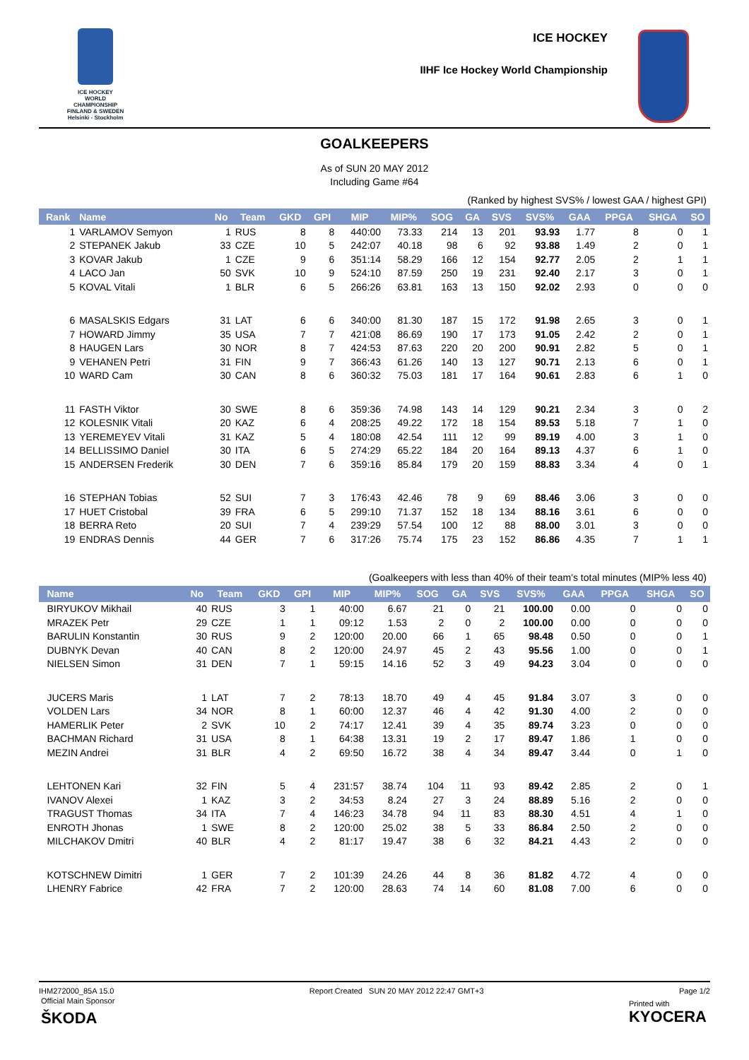ICE HOCKEY
WORLD
CHAMPIONSHIP
FINLAND & SWEDEN
Helsinki - Stockholm
ICE HOCKEY
IIHF Ice Hockey World Championship
GOALKEEPERS
As of SUN 20 MAY 2012
Including Game #64
(Ranked by highest SVS% / lowest GAA / highest GPI)
| Rank | Name | No | Team | GKD | GPI | MIP | MIP% | SOG | GA | SVS | SVS% | GAA | PPGA | SHGA | SO |
| --- | --- | --- | --- | --- | --- | --- | --- | --- | --- | --- | --- | --- | --- | --- | --- |
| 1 | VARLAMOV Semyon | 1 | RUS | 8 | 8 | 440:00 | 73.33 | 214 | 13 | 201 | 93.93 | 1.77 | 8 | 0 | 1 |
| 2 | STEPANEK Jakub | 33 | CZE | 10 | 5 | 242:07 | 40.18 | 98 | 6 | 92 | 93.88 | 1.49 | 2 | 0 | 1 |
| 3 | KOVAR Jakub | 1 | CZE | 9 | 6 | 351:14 | 58.29 | 166 | 12 | 154 | 92.77 | 2.05 | 2 | 1 | 1 |
| 4 | LACO Jan | 50 | SVK | 10 | 9 | 524:10 | 87.59 | 250 | 19 | 231 | 92.40 | 2.17 | 3 | 0 | 1 |
| 5 | KOVAL Vitali | 1 | BLR | 6 | 5 | 266:26 | 63.81 | 163 | 13 | 150 | 92.02 | 2.93 | 0 | 0 | 0 |
| 6 | MASALSKIS Edgars | 31 | LAT | 6 | 6 | 340:00 | 81.30 | 187 | 15 | 172 | 91.98 | 2.65 | 3 | 0 | 1 |
| 7 | HOWARD Jimmy | 35 | USA | 7 | 7 | 421:08 | 86.69 | 190 | 17 | 173 | 91.05 | 2.42 | 2 | 0 | 1 |
| 8 | HAUGEN Lars | 30 | NOR | 8 | 7 | 424:53 | 87.63 | 220 | 20 | 200 | 90.91 | 2.82 | 5 | 0 | 1 |
| 9 | VEHANEN Petri | 31 | FIN | 9 | 7 | 366:43 | 61.26 | 140 | 13 | 127 | 90.71 | 2.13 | 6 | 0 | 1 |
| 10 | WARD Cam | 30 | CAN | 8 | 6 | 360:32 | 75.03 | 181 | 17 | 164 | 90.61 | 2.83 | 6 | 1 | 0 |
| 11 | FASTH Viktor | 30 | SWE | 8 | 6 | 359:36 | 74.98 | 143 | 14 | 129 | 90.21 | 2.34 | 3 | 0 | 2 |
| 12 | KOLESNIK Vitali | 20 | KAZ | 6 | 4 | 208:25 | 49.22 | 172 | 18 | 154 | 89.53 | 5.18 | 7 | 1 | 0 |
| 13 | YEREMEYEV Vitali | 31 | KAZ | 5 | 4 | 180:08 | 42.54 | 111 | 12 | 99 | 89.19 | 4.00 | 3 | 1 | 0 |
| 14 | BELLISSIMO Daniel | 30 | ITA | 6 | 5 | 274:29 | 65.22 | 184 | 20 | 164 | 89.13 | 4.37 | 6 | 1 | 0 |
| 15 | ANDERSEN Frederik | 30 | DEN | 7 | 6 | 359:16 | 85.84 | 179 | 20 | 159 | 88.83 | 3.34 | 4 | 0 | 1 |
| 16 | STEPHAN Tobias | 52 | SUI | 7 | 3 | 176:43 | 42.46 | 78 | 9 | 69 | 88.46 | 3.06 | 3 | 0 | 0 |
| 17 | HUET Cristobal | 39 | FRA | 6 | 5 | 299:10 | 71.37 | 152 | 18 | 134 | 88.16 | 3.61 | 6 | 0 | 0 |
| 18 | BERRA Reto | 20 | SUI | 7 | 4 | 239:29 | 57.54 | 100 | 12 | 88 | 88.00 | 3.01 | 3 | 0 | 0 |
| 19 | ENDRAS Dennis | 44 | GER | 7 | 6 | 317:26 | 75.74 | 175 | 23 | 152 | 86.86 | 4.35 | 7 | 1 | 1 |
(Goalkeepers with less than 40% of their team's total minutes (MIP% less 40)
| | Name | No | Team | GKD | GPI | MIP | MIP% | SOG | GA | SVS | SVS% | GAA | PPGA | SHGA | SO |
| --- | --- | --- | --- | --- | --- | --- | --- | --- | --- | --- | --- | --- | --- | --- | --- |
| | BIRYUKOV Mikhail | 40 | RUS | 3 | 1 | 40:00 | 6.67 | 21 | 0 | 21 | 100.00 | 0.00 | 0 | 0 | 0 |
| | MRAZEK Petr | 29 | CZE | 1 | 1 | 09:12 | 1.53 | 2 | 0 | 2 | 100.00 | 0.00 | 0 | 0 | 0 |
| | BARULIN Konstantin | 30 | RUS | 9 | 2 | 120:00 | 20.00 | 66 | 1 | 65 | 98.48 | 0.50 | 0 | 0 | 1 |
| | DUBNYK Devan | 40 | CAN | 8 | 2 | 120:00 | 24.97 | 45 | 2 | 43 | 95.56 | 1.00 | 0 | 0 | 1 |
| | NIELSEN Simon | 31 | DEN | 7 | 1 | 59:15 | 14.16 | 52 | 3 | 49 | 94.23 | 3.04 | 0 | 0 | 0 |
| | JUCERS Maris | 1 | LAT | 7 | 2 | 78:13 | 18.70 | 49 | 4 | 45 | 91.84 | 3.07 | 3 | 0 | 0 |
| | VOLDEN Lars | 34 | NOR | 8 | 1 | 60:00 | 12.37 | 46 | 4 | 42 | 91.30 | 4.00 | 2 | 0 | 0 |
| | HAMERLIK Peter | 2 | SVK | 10 | 2 | 74:17 | 12.41 | 39 | 4 | 35 | 89.74 | 3.23 | 0 | 0 | 0 |
| | BACHMAN Richard | 31 | USA | 8 | 1 | 64:38 | 13.31 | 19 | 2 | 17 | 89.47 | 1.86 | 1 | 0 | 0 |
| | MEZIN Andrei | 31 | BLR | 4 | 2 | 69:50 | 16.72 | 38 | 4 | 34 | 89.47 | 3.44 | 0 | 1 | 0 |
| | LEHTONEN Kari | 32 | FIN | 5 | 4 | 231:57 | 38.74 | 104 | 11 | 93 | 89.42 | 2.85 | 2 | 0 | 1 |
| | IVANOV Alexei | 1 | KAZ | 3 | 2 | 34:53 | 8.24 | 27 | 3 | 24 | 88.89 | 5.16 | 2 | 0 | 0 |
| | TRAGUST Thomas | 34 | ITA | 7 | 4 | 146:23 | 34.78 | 94 | 11 | 83 | 88.30 | 4.51 | 4 | 1 | 0 |
| | ENROTH Jhonas | 1 | SWE | 8 | 2 | 120:00 | 25.02 | 38 | 5 | 33 | 86.84 | 2.50 | 2 | 0 | 0 |
| | MILCHAKOV Dmitri | 40 | BLR | 4 | 2 | 81:17 | 19.47 | 38 | 6 | 32 | 84.21 | 4.43 | 2 | 0 | 0 |
| | KOTSCHNEW Dimitri | 1 | GER | 7 | 2 | 101:39 | 24.26 | 44 | 8 | 36 | 81.82 | 4.72 | 4 | 0 | 0 |
| | LHENRY Fabrice | 42 | FRA | 7 | 2 | 120:00 | 28.63 | 74 | 14 | 60 | 81.08 | 7.00 | 6 | 0 | 0 |
IHM272000_85A 15.0 Report Created SUN 20 MAY 2012 22:47 GMT+3 Page 1/2
Official Main Sponsor
ŠKODA
Printed with
KYOCERA